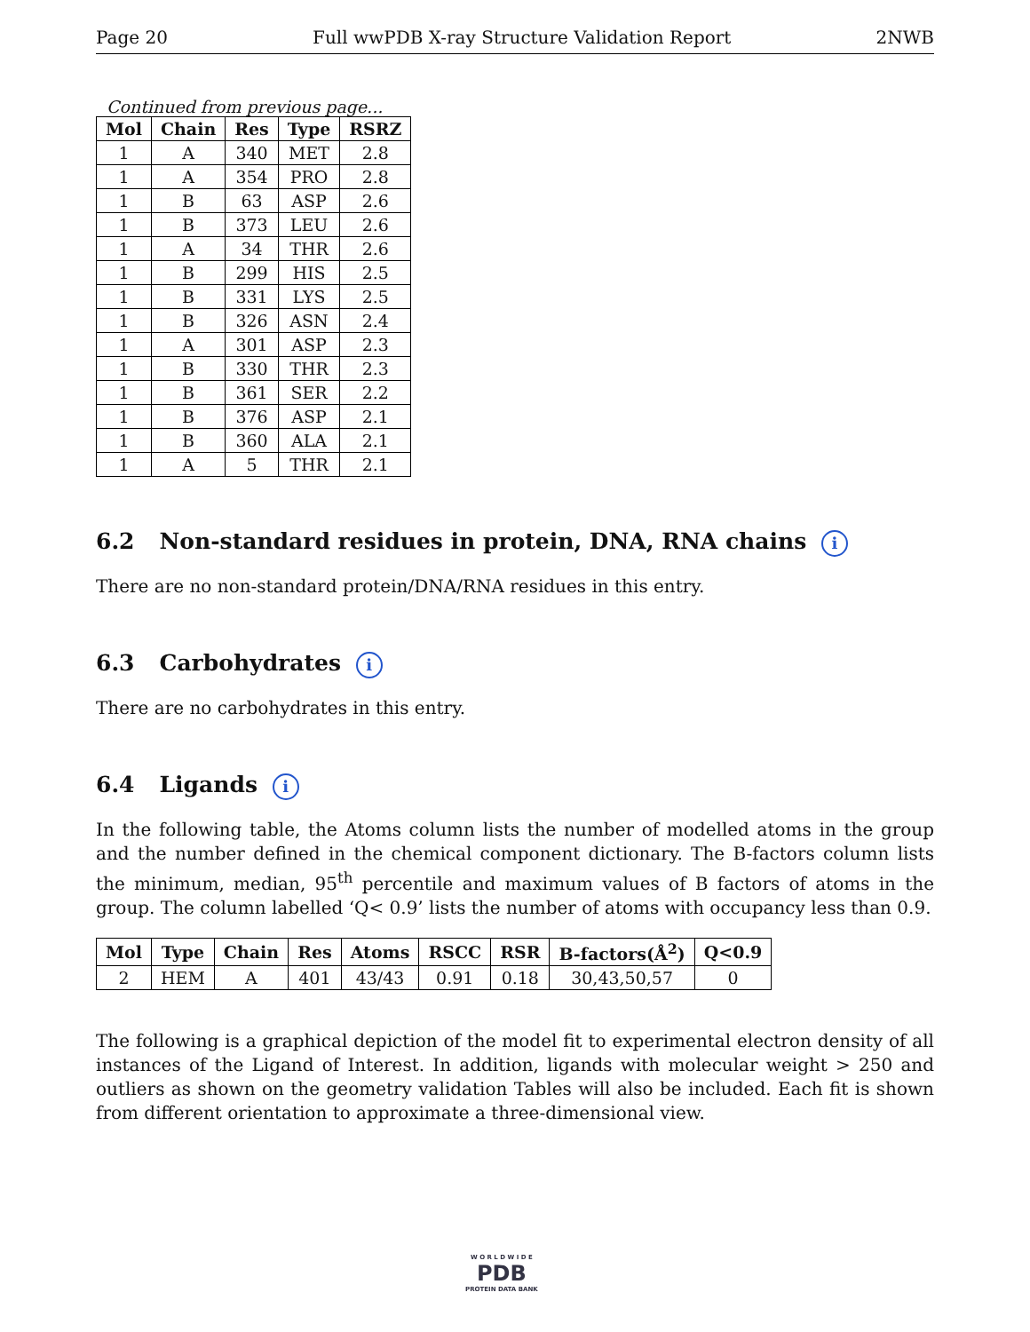Page 20 Full wwPDB X-ray Structure Validation Report 2NWB
Continued from previous page...
| Mol | Chain | Res | Type | RSRZ |
| --- | --- | --- | --- | --- |
| 1 | A | 340 | MET | 2.8 |
| 1 | A | 354 | PRO | 2.8 |
| 1 | B | 63 | ASP | 2.6 |
| 1 | B | 373 | LEU | 2.6 |
| 1 | A | 34 | THR | 2.6 |
| 1 | B | 299 | HIS | 2.5 |
| 1 | B | 331 | LYS | 2.5 |
| 1 | B | 326 | ASN | 2.4 |
| 1 | A | 301 | ASP | 2.3 |
| 1 | B | 330 | THR | 2.3 |
| 1 | B | 361 | SER | 2.2 |
| 1 | B | 376 | ASP | 2.1 |
| 1 | B | 360 | ALA | 2.1 |
| 1 | A | 5 | THR | 2.1 |
6.2 Non-standard residues in protein, DNA, RNA chains i
There are no non-standard protein/DNA/RNA residues in this entry.
6.3 Carbohydrates i
There are no carbohydrates in this entry.
6.4 Ligands i
In the following table, the Atoms column lists the number of modelled atoms in the group and the number defined in the chemical component dictionary. The B-factors column lists the minimum, median, 95<sup>th</sup> percentile and maximum values of B factors of atoms in the group. The column labelled ‘Q< 0.9’ lists the number of atoms with occupancy less than 0.9.
| Mol | Type | Chain | Res | Atoms | RSCC | RSR | B-factors(Å<sup>2</sup>) | Q<0.9 |
| --- | --- | --- | --- | --- | --- | --- | --- | --- |
| 2 | HEM | A | 401 | 43/43 | 0.91 | 0.18 | 30,43,50,57 | 0 |
The following is a graphical depiction of the model fit to experimental electron density of all instances of the Ligand of Interest. In addition, ligands with molecular weight > 250 and outliers as shown on the geometry validation Tables will also be included. Each fit is shown from different orientation to approximate a three-dimensional view.
W O R L D W I D E
PDB
PROTEIN DATA BANK